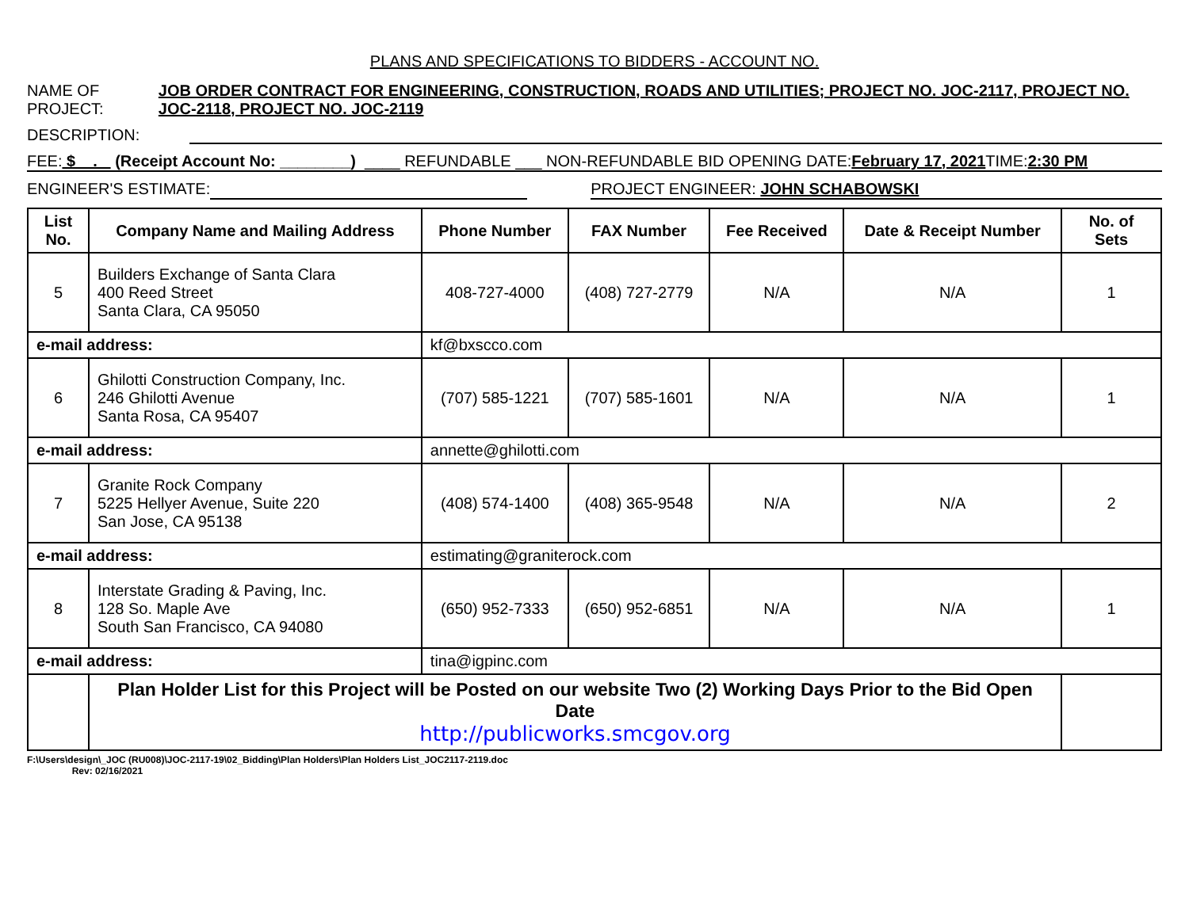PLANS AND SPECIFICATIONS TO BIDDERS - ACCOUNT NO.
NAME OF PROJECT: JOB ORDER CONTRACT FOR ENGINEERING, CONSTRUCTION, ROADS AND UTILITIES; PROJECT NO. JOC-2117, PROJECT NO. JOC-2118, PROJECT NO. JOC-2119
DESCRIPTION:
FEE: $ . (Receipt Account No: ________) ____ REFUNDABLE ___ NON-REFUNDABLE BID OPENING DATE: February 17, 2021 TIME: 2:30 PM
ENGINEER'S ESTIMATE: PROJECT ENGINEER: JOHN SCHABOWSKI
| List No. | Company Name and Mailing Address | | Phone Number | FAX Number | Fee Received | Date & Receipt Number | No. of Sets |
| --- | --- | --- | --- | --- | --- | --- | --- |
| 5 | Builders Exchange of Santa Clara 400 Reed Street Santa Clara, CA 95050 | | 408-727-4000 | (408) 727-2779 | N/A | N/A | 1 |
| e-mail address: | | kf@bxscco.com | | | | | |
| 6 | Ghilotti Construction Company, Inc. 246 Ghilotti Avenue Santa Rosa, CA 95407 | | (707) 585-1221 | (707) 585-1601 | N/A | N/A | 1 |
| e-mail address: | | annette@ghilotti.com | | | | | |
| 7 | Granite Rock Company 5225 Hellyer Avenue, Suite 220 San Jose, CA 95138 | | (408) 574-1400 | (408) 365-9548 | N/A | N/A | 2 |
| e-mail address: | | estimating@graniterock.com | | | | | |
| 8 | Interstate Grading & Paving, Inc. 128 So. Maple Ave South San Francisco, CA 94080 | | (650) 952-7333 | (650) 952-6851 | N/A | N/A | 1 |
| e-mail address: | | tina@igpinc.com | | | | | |
| | Plan Holder List for this Project will be Posted on our website Two (2) Working Days Prior to the Bid Open Date http://publicworks.smcgov.org | | | | | | |
F:\Users\design\_JOC (RU008)\JOC-2117-19\02_Bidding\Plan Holders\Plan Holders List_JOC2117-2119.doc
Rev: 02/16/2021